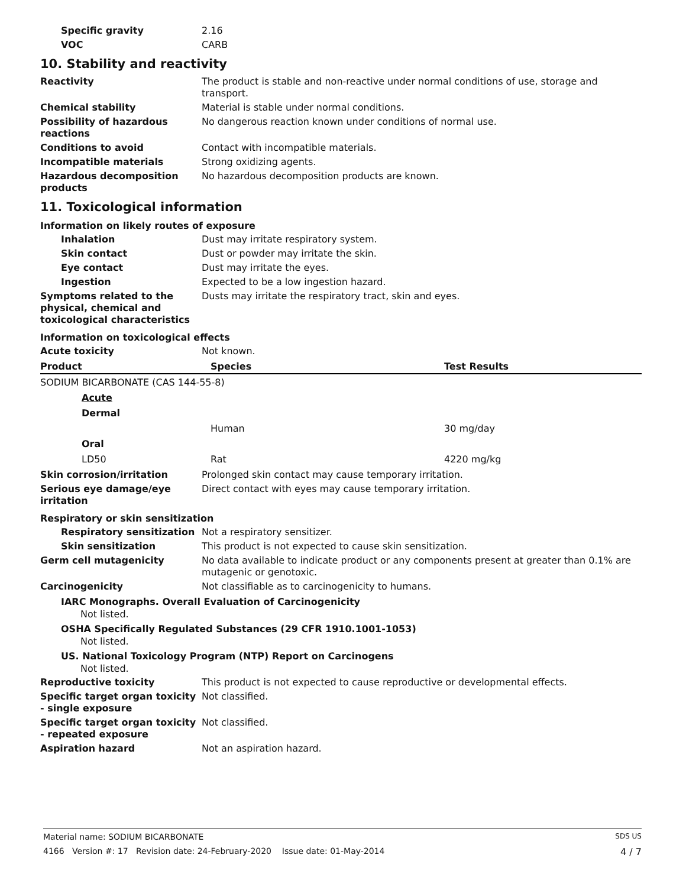Specific gravity 2.16
VOC CARB
10. Stability and reactivity
Reactivity The product is stable and non-reactive under normal conditions of use, storage and transport.
Chemical stability Material is stable under normal conditions.
Possibility of hazardous reactions
No dangerous reaction known under conditions of normal use.
Conditions to avoid Contact with incompatible materials.
Incompatible materials Strong oxidizing agents.
Hazardous decomposition products
No hazardous decomposition products are known.
11. Toxicological information
Information on likely routes of exposure
Inhalation Dust may irritate respiratory system.
Skin contact Dust or powder may irritate the skin.
Eye contact Dust may irritate the eyes.
Ingestion Expected to be a low ingestion hazard.
Symptoms related to the physical, chemical and toxicological characteristics
Dusts may irritate the respiratory tract, skin and eyes.
Information on toxicological effects
Acute toxicity Not known.
| Product | Species | Test Results |
| --- | --- | --- |
| SODIUM BICARBONATE (CAS 144-55-8) | | |
| Acute | | |
| Dermal | | |
| | Human | 30 mg/day |
| Oral | | |
| LD50 | Rat | 4220 mg/kg |
Skin corrosion/irritation Prolonged skin contact may cause temporary irritation.
Serious eye damage/eye irritation
Direct contact with eyes may cause temporary irritation.
Respiratory or skin sensitization
Respiratory sensitization
Not a respiratory sensitizer.
Skin sensitization This product is not expected to cause skin sensitization.
Germ cell mutagenicity No data available to indicate product or any components present at greater than 0.1% are mutagenic or genotoxic.
Carcinogenicity Not classifiable as to carcinogenicity to humans.
IARC Monographs. Overall Evaluation of Carcinogenicity
Not listed.
OSHA Specifically Regulated Substances (29 CFR 1910.1001-1053)
Not listed.
US. National Toxicology Program (NTP) Report on Carcinogens
Not listed.
Reproductive toxicity This product is not expected to cause reproductive or developmental effects.
Specific target organ toxicity - single exposure
Not classified.
Specific target organ toxicity - repeated exposure
Not classified.
Aspiration hazard Not an aspiration hazard.
Material name: SODIUM BICARBONATE SDS US
4166 Version #: 17 Revision date: 24-February-2020 Issue date: 01-May-2014 4 / 7